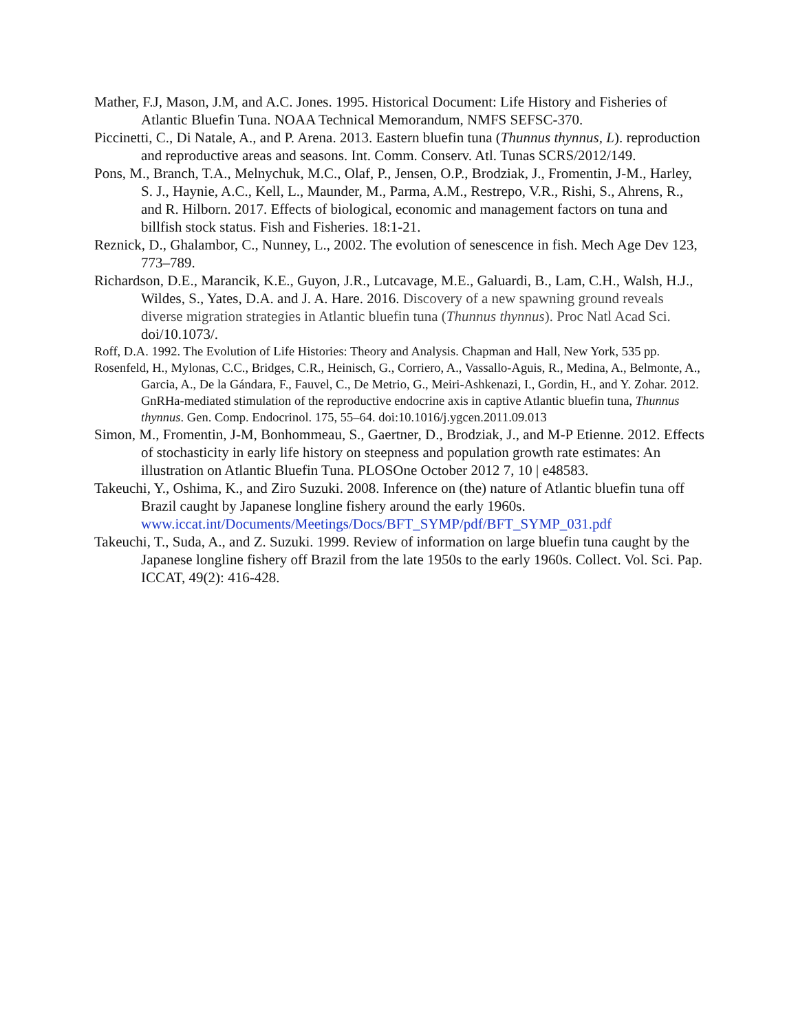Mather, F.J, Mason, J.M, and A.C. Jones. 1995. Historical Document: Life History and Fisheries of Atlantic Bluefin Tuna. NOAA Technical Memorandum, NMFS SEFSC-370.
Piccinetti, C., Di Natale, A., and P. Arena. 2013. Eastern bluefin tuna (Thunnus thynnus, L). reproduction and reproductive areas and seasons. Int. Comm. Conserv. Atl. Tunas SCRS/2012/149.
Pons, M., Branch, T.A., Melnychuk, M.C., Olaf, P., Jensen, O.P., Brodziak, J., Fromentin, J-M., Harley, S. J., Haynie, A.C., Kell, L., Maunder, M., Parma, A.M., Restrepo, V.R., Rishi, S., Ahrens, R., and R. Hilborn. 2017. Effects of biological, economic and management factors on tuna and billfish stock status. Fish and Fisheries. 18:1-21.
Reznick, D., Ghalambor, C., Nunney, L., 2002. The evolution of senescence in fish. Mech Age Dev 123, 773–789.
Richardson, D.E., Marancik, K.E., Guyon, J.R., Lutcavage, M.E., Galuardi, B., Lam, C.H., Walsh, H.J., Wildes, S., Yates, D.A. and J. A. Hare. 2016. Discovery of a new spawning ground reveals diverse migration strategies in Atlantic bluefin tuna (Thunnus thynnus). Proc Natl Acad Sci. doi/10.1073/.
Roff, D.A. 1992. The Evolution of Life Histories: Theory and Analysis. Chapman and Hall, New York, 535 pp.
Rosenfeld, H., Mylonas, C.C., Bridges, C.R., Heinisch, G., Corriero, A., Vassallo-Aguis, R., Medina, A., Belmonte, A., Garcia, A., De la Gándara, F., Fauvel, C., De Metrio, G., Meiri-Ashkenazi, I., Gordin, H., and Y. Zohar. 2012. GnRHa-mediated stimulation of the reproductive endocrine axis in captive Atlantic bluefin tuna, Thunnus thynnus. Gen. Comp. Endocrinol. 175, 55–64. doi:10.1016/j.ygcen.2011.09.013
Simon, M., Fromentin, J-M, Bonhommeau, S., Gaertner, D., Brodziak, J., and M-P Etienne. 2012. Effects of stochasticity in early life history on steepness and population growth rate estimates: An illustration on Atlantic Bluefin Tuna. PLOSOne October 2012 7, 10 | e48583.
Takeuchi, Y., Oshima, K., and Ziro Suzuki. 2008. Inference on (the) nature of Atlantic bluefin tuna off Brazil caught by Japanese longline fishery around the early 1960s. www.iccat.int/Documents/Meetings/Docs/BFT_SYMP/pdf/BFT_SYMP_031.pdf
Takeuchi, T., Suda, A., and Z. Suzuki. 1999. Review of information on large bluefin tuna caught by the Japanese longline fishery off Brazil from the late 1950s to the early 1960s. Collect. Vol. Sci. Pap. ICCAT, 49(2): 416-428.